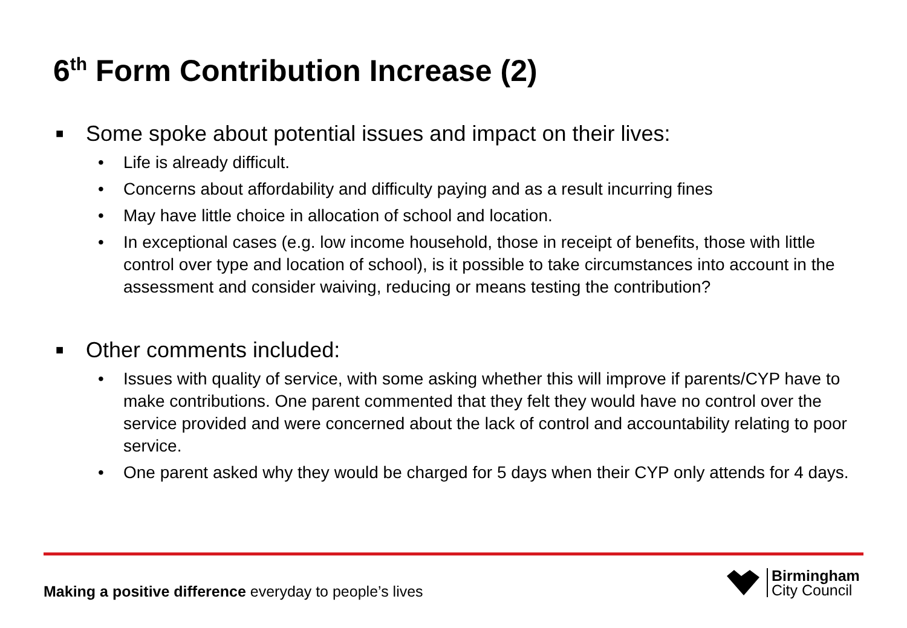6<sup>th</sup> Form Contribution Increase (2)
■ Some spoke about potential issues and impact on their lives:
• Life is already difficult.
• Concerns about affordability and difficulty paying and as a result incurring fines
• May have little choice in allocation of school and location.
• In exceptional cases (e.g. low income household, those in receipt of benefits, those with little control over type and location of school), is it possible to take circumstances into account in the assessment and consider waiving, reducing or means testing the contribution?
■ Other comments included:
• Issues with quality of service, with some asking whether this will improve if parents/CYP have to make contributions. One parent commented that they felt they would have no control over the service provided and were concerned about the lack of control and accountability relating to poor service.
• One parent asked why they would be charged for 5 days when their CYP only attends for 4 days.
Making a positive difference everyday to people’s lives
Birmingham
City Council